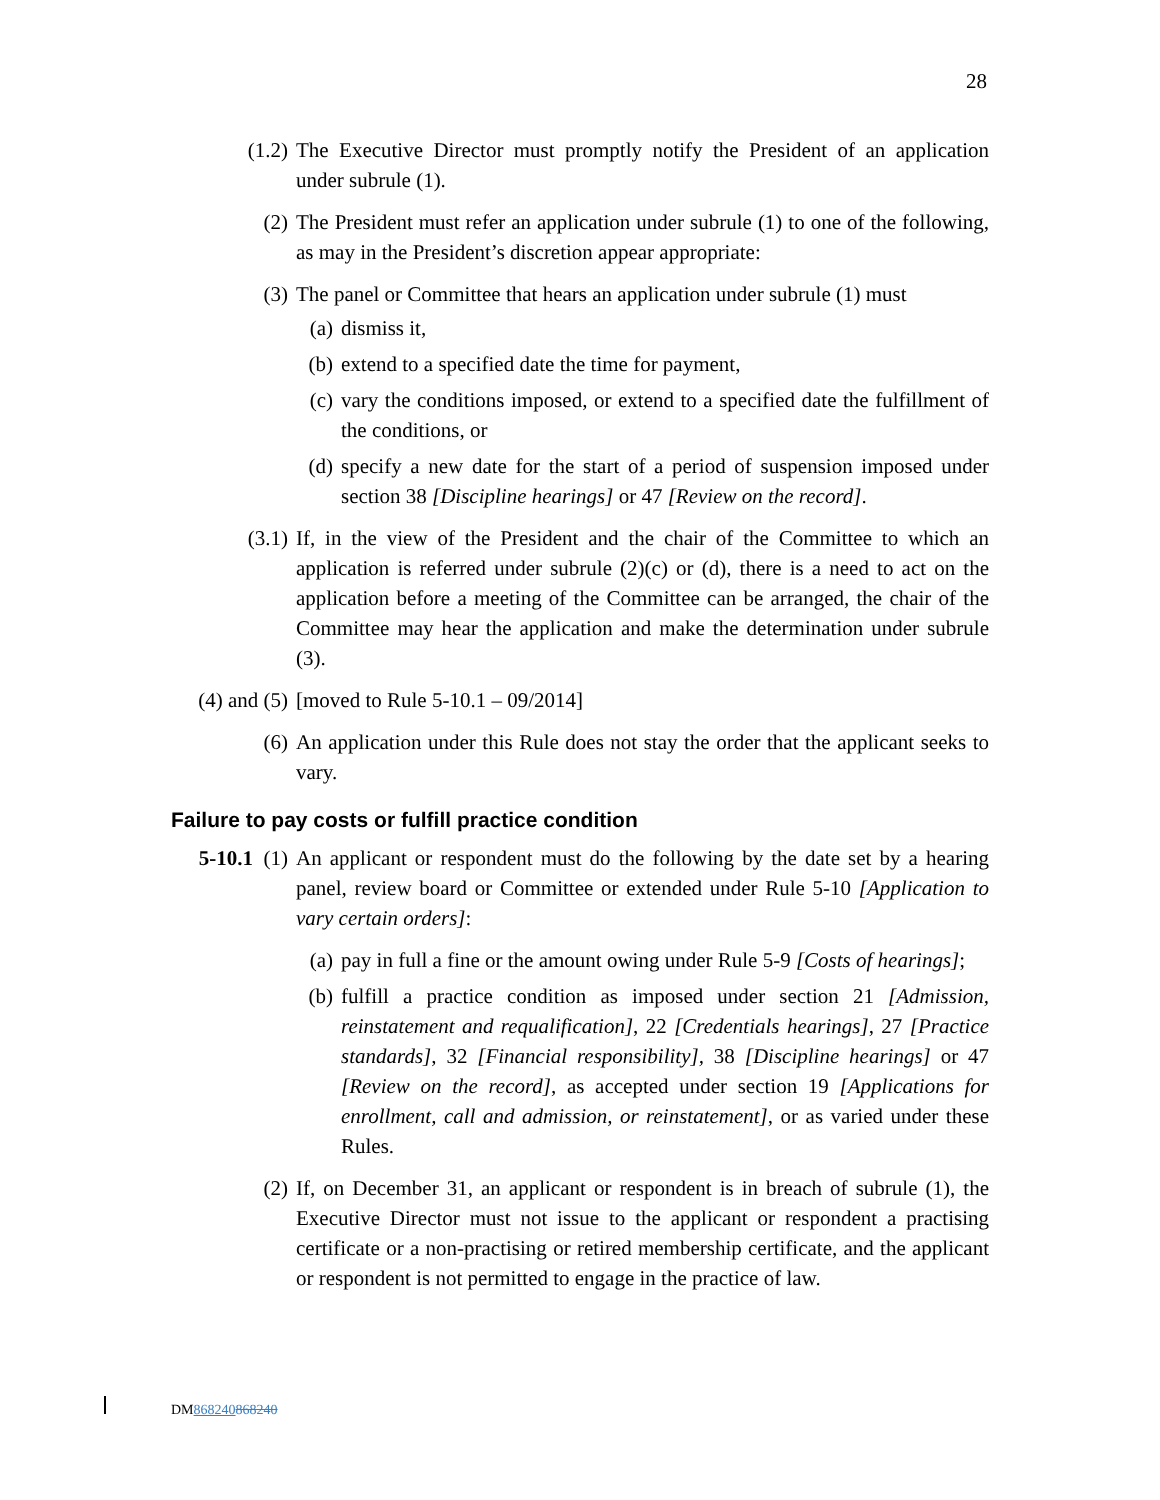28
(1.2) The Executive Director must promptly notify the President of an application under subrule (1).
(2) The President must refer an application under subrule (1) to one of the following, as may in the President’s discretion appear appropriate:
(3) The panel or Committee that hears an application under subrule (1) must
(a) dismiss it,
(b) extend to a specified date the time for payment,
(c) vary the conditions imposed, or extend to a specified date the fulfillment of the conditions, or
(d) specify a new date for the start of a period of suspension imposed under section 38 [Discipline hearings] or 47 [Review on the record].
(3.1) If, in the view of the President and the chair of the Committee to which an application is referred under subrule (2)(c) or (d), there is a need to act on the application before a meeting of the Committee can be arranged, the chair of the Committee may hear the application and make the determination under subrule (3).
(4) and (5) [moved to Rule 5-10.1 – 09/2014]
(6) An application under this Rule does not stay the order that the applicant seeks to vary.
Failure to pay costs or fulfill practice condition
5-10.1 (1) An applicant or respondent must do the following by the date set by a hearing panel, review board or Committee or extended under Rule 5-10 [Application to vary certain orders]:
(a) pay in full a fine or the amount owing under Rule 5-9 [Costs of hearings];
(b) fulfill a practice condition as imposed under section 21 [Admission, reinstatement and requalification], 22 [Credentials hearings], 27 [Practice standards], 32 [Financial responsibility], 38 [Discipline hearings] or 47 [Review on the record], as accepted under section 19 [Applications for enrollment, call and admission, or reinstatement], or as varied under these Rules.
(2) If, on December 31, an applicant or respondent is in breach of subrule (1), the Executive Director must not issue to the applicant or respondent a practising certificate or a non-practising or retired membership certificate, and the applicant or respondent is not permitted to engage in the practice of law.
DM868240868240